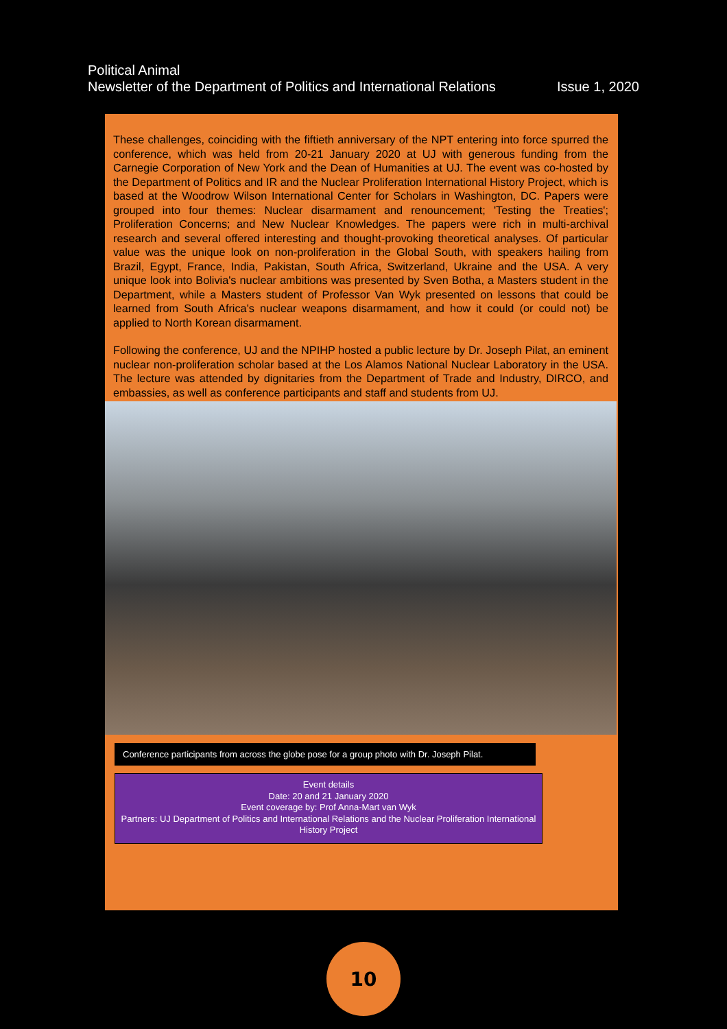Political Animal
Newsletter of the Department of Politics and International Relations Issue 1, 2020
These challenges, coinciding with the fiftieth anniversary of the NPT entering into force spurred the conference, which was held from 20-21 January 2020 at UJ with generous funding from the Carnegie Corporation of New York and the Dean of Humanities at UJ. The event was co-hosted by the Department of Politics and IR and the Nuclear Proliferation International History Project, which is based at the Woodrow Wilson International Center for Scholars in Washington, DC. Papers were grouped into four themes: Nuclear disarmament and renouncement; 'Testing the Treaties'; Proliferation Concerns; and New Nuclear Knowledges. The papers were rich in multi-archival research and several offered interesting and thought-provoking theoretical analyses. Of particular value was the unique look on non-proliferation in the Global South, with speakers hailing from Brazil, Egypt, France, India, Pakistan, South Africa, Switzerland, Ukraine and the USA. A very unique look into Bolivia's nuclear ambitions was presented by Sven Botha, a Masters student in the Department, while a Masters student of Professor Van Wyk presented on lessons that could be learned from South Africa's nuclear weapons disarmament, and how it could (or could not) be applied to North Korean disarmament.
Following the conference, UJ and the NPIHP hosted a public lecture by Dr. Joseph Pilat, an eminent nuclear non-proliferation scholar based at the Los Alamos National Nuclear Laboratory in the USA. The lecture was attended by dignitaries from the Department of Trade and Industry, DIRCO, and embassies, as well as conference participants and staff and students from UJ.
Conference participants from across the globe pose for a group photo with Dr. Joseph Pilat.
Event details
Date: 20 and 21 January 2020
Event coverage by: Prof Anna-Mart van Wyk
Partners: UJ Department of Politics and International Relations and the Nuclear Proliferation International History Project
10